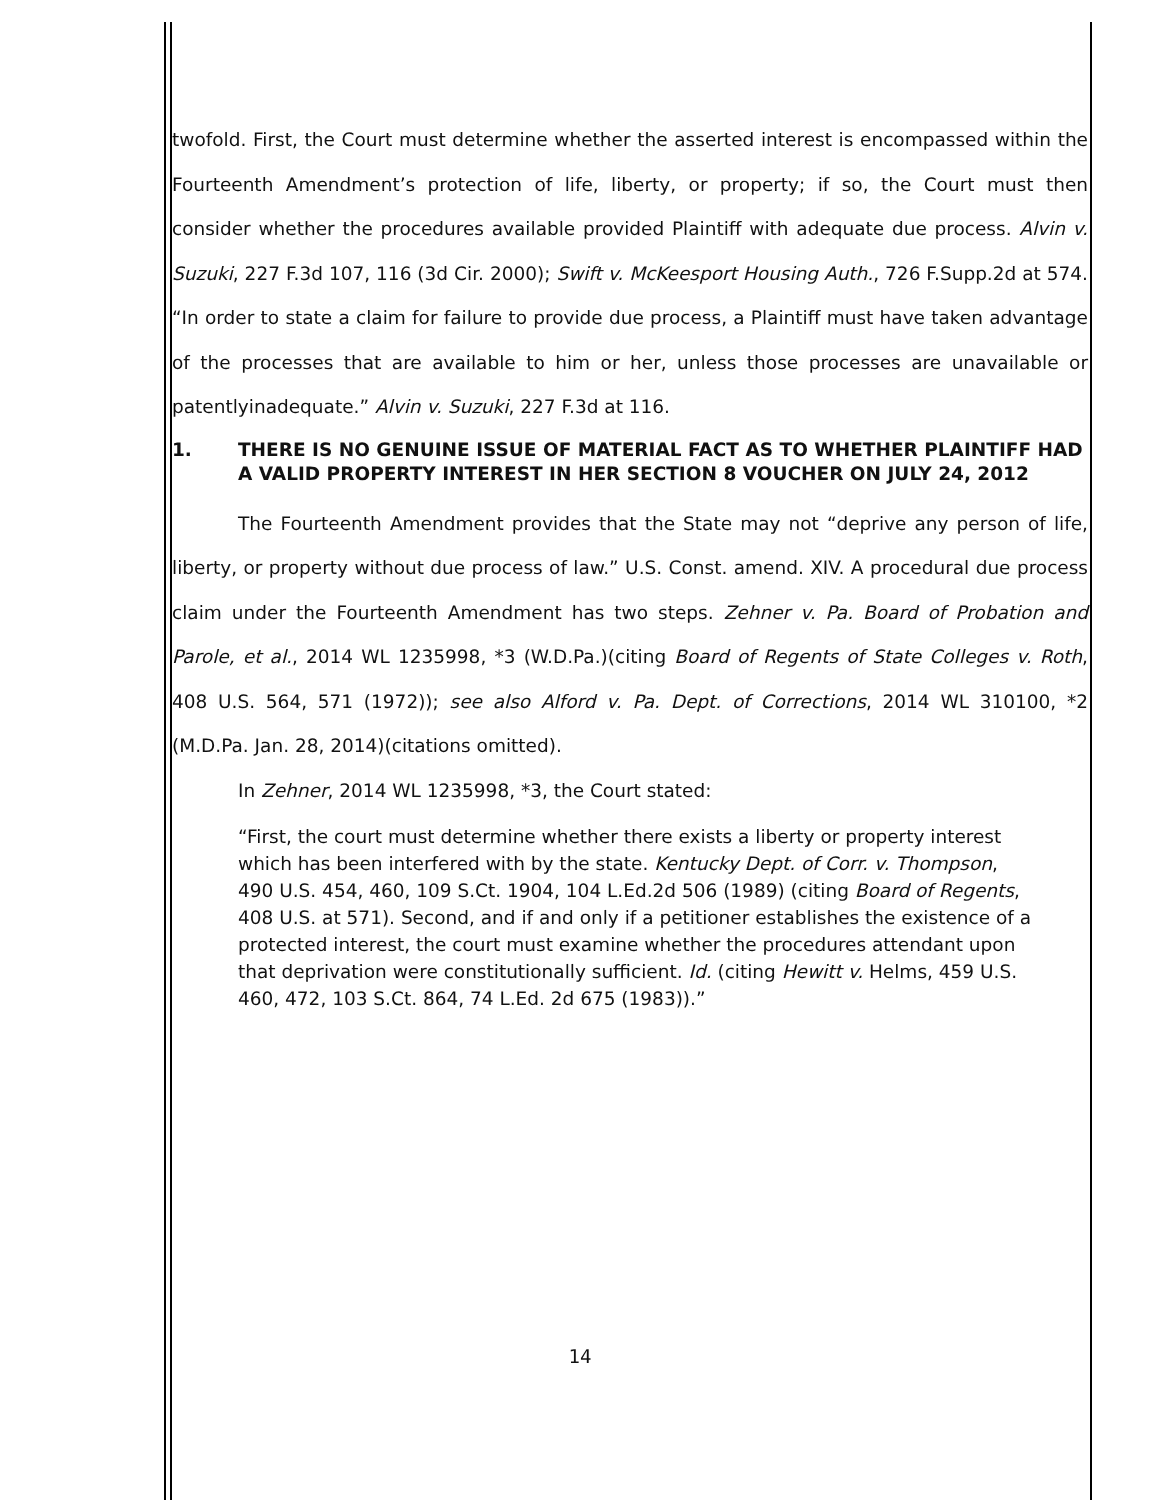twofold. First, the Court must determine whether the asserted interest is encompassed within the Fourteenth Amendment’s protection of life, liberty, or property; if so, the Court must then consider whether the procedures available provided Plaintiff with adequate due process. Alvin v. Suzuki, 227 F.3d 107, 116 (3d Cir. 2000); Swift v. McKeesport Housing Auth., 726 F.Supp.2d at 574. “In order to state a claim for failure to provide due process, a Plaintiff must have taken advantage of the processes that are available to him or her, unless those processes are unavailable or patentlyinadequate.” Alvin v. Suzuki, 227 F.3d at 116.
1. THERE IS NO GENUINE ISSUE OF MATERIAL FACT AS TO WHETHER PLAINTIFF HAD A VALID PROPERTY INTEREST IN HER SECTION 8 VOUCHER ON JULY 24, 2012
The Fourteenth Amendment provides that the State may not “deprive any person of life, liberty, or property without due process of law.” U.S. Const. amend. XIV. A procedural due process claim under the Fourteenth Amendment has two steps. Zehner v. Pa. Board of Probation and Parole, et al., 2014 WL 1235998, *3 (W.D.Pa.)(citing Board of Regents of State Colleges v. Roth, 408 U.S. 564, 571 (1972)); see also Alford v. Pa. Dept. of Corrections, 2014 WL 310100, *2 (M.D.Pa. Jan. 28, 2014)(citations omitted).
In Zehner, 2014 WL 1235998, *3, the Court stated:
“First, the court must determine whether there exists a liberty or property interest which has been interfered with by the state. Kentucky Dept. of Corr. v. Thompson, 490 U.S. 454, 460, 109 S.Ct. 1904, 104 L.Ed.2d 506 (1989) (citing Board of Regents, 408 U.S. at 571). Second, and if and only if a petitioner establishes the existence of a protected interest, the court must examine whether the procedures attendant upon that deprivation were constitutionally sufficient. Id. (citing Hewitt v. Helms, 459 U.S. 460, 472, 103 S.Ct. 864, 74 L.Ed. 2d 675 (1983)).”
14